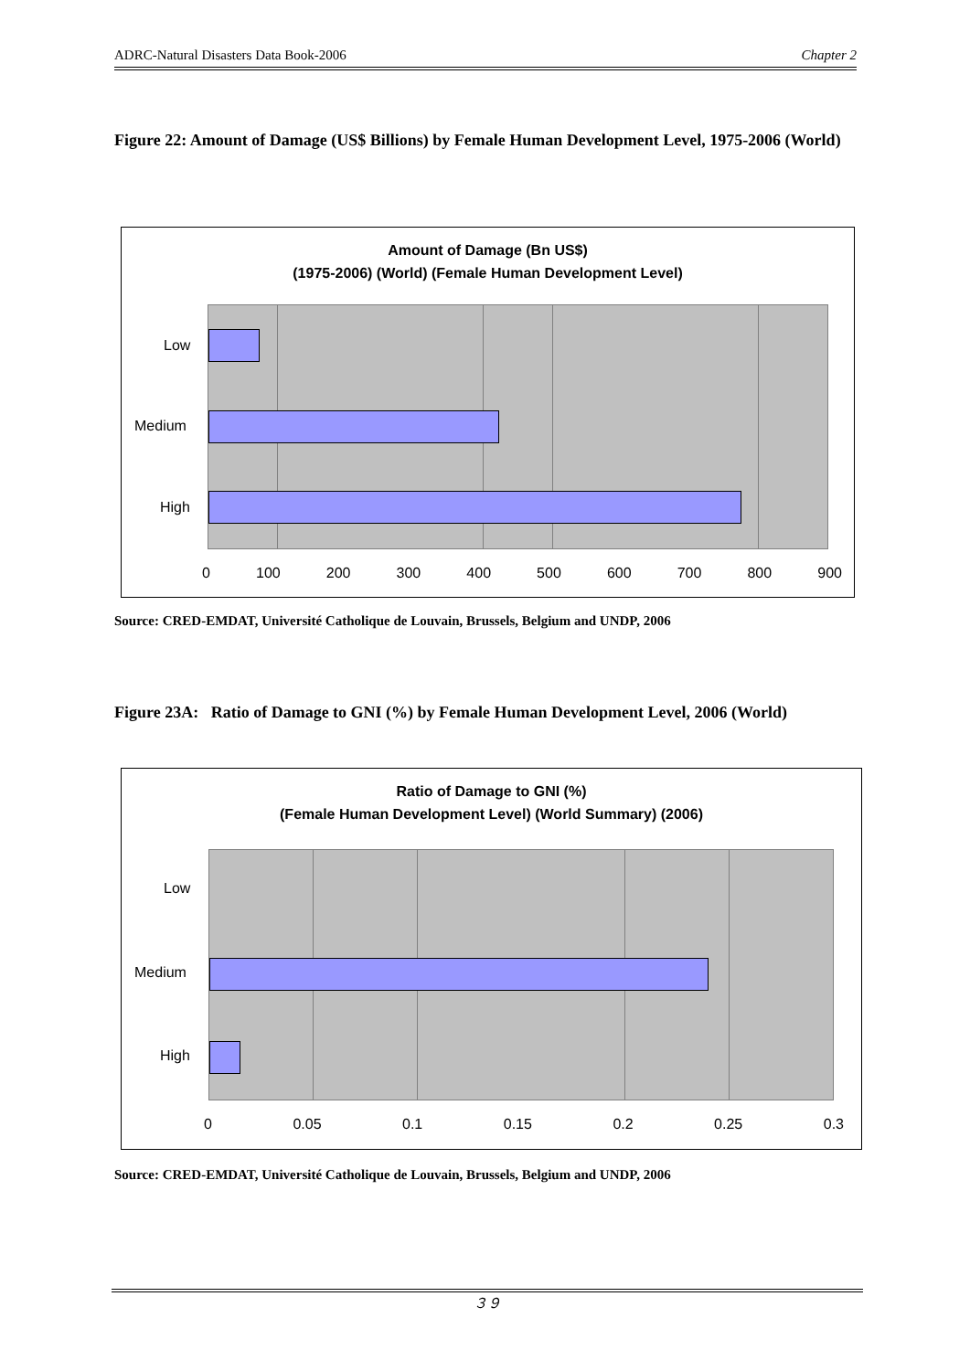ADRC-Natural Disasters Data Book-2006 Chapter 2
Figure 22: Amount of Damage (US$ Billions) by Female Human Development Level, 1975-2006 (World)
Amount of Damage (Bn US$)
(1975-2006) (World) (Female Human Development Level)
Low
Medium
High
0 100 200 300 400 500 600 700 800 900
Source: CRED-EMDAT, Université Catholique de Louvain, Brussels, Belgium and UNDP, 2006
Figure 23A: Ratio of Damage to GNI (%) by Female Human Development Level, 2006 (World)
Ratio of Damage to GNI (%)
(Female Human Development Level) (World Summary) (2006)
Low
Medium
High
0 0.05 0.1 0.15 0.2 0.25 0.3
Source: CRED-EMDAT, Université Catholique de Louvain, Brussels, Belgium and UNDP, 2006
３９